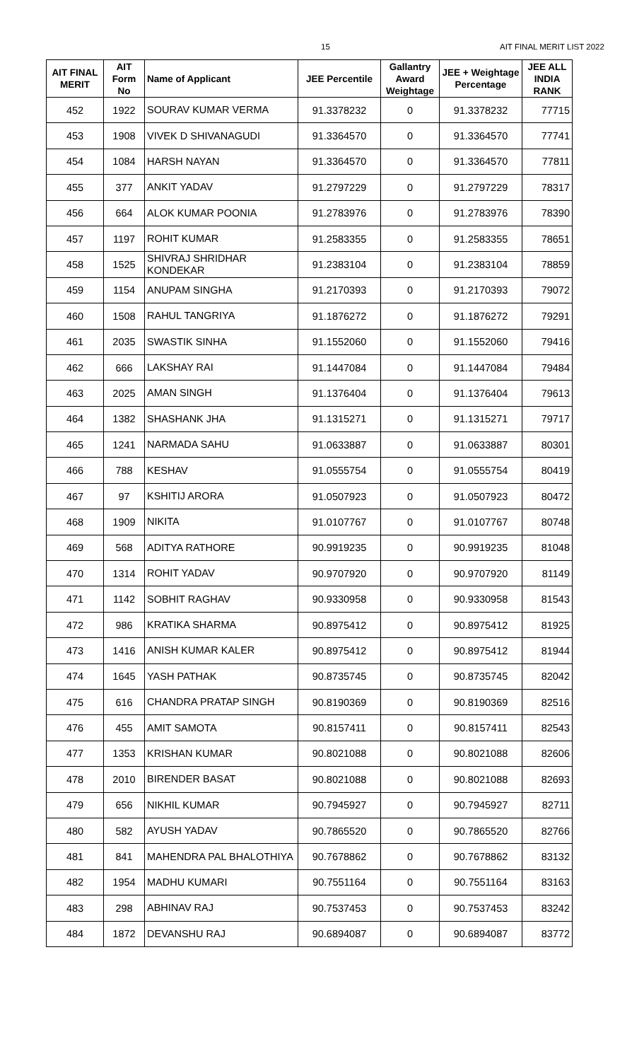15 AIT FINAL MERIT LIST 2022
| AIT FINAL MERIT | AIT Form No | Name of Applicant | JEE Percentile | Gallantry Award Weightage | JEE + Weightage Percentage | JEE ALL INDIA RANK |
| --- | --- | --- | --- | --- | --- | --- |
| 452 | 1922 | SOURAV KUMAR VERMA | 91.3378232 | 0 | 91.3378232 | 77715 |
| 453 | 1908 | VIVEK D SHIVANAGUDI | 91.3364570 | 0 | 91.3364570 | 77741 |
| 454 | 1084 | HARSH NAYAN | 91.3364570 | 0 | 91.3364570 | 77811 |
| 455 | 377 | ANKIT YADAV | 91.2797229 | 0 | 91.2797229 | 78317 |
| 456 | 664 | ALOK KUMAR POONIA | 91.2783976 | 0 | 91.2783976 | 78390 |
| 457 | 1197 | ROHIT KUMAR | 91.2583355 | 0 | 91.2583355 | 78651 |
| 458 | 1525 | SHIVRAJ SHRIDHAR KONDEKAR | 91.2383104 | 0 | 91.2383104 | 78859 |
| 459 | 1154 | ANUPAM SINGHA | 91.2170393 | 0 | 91.2170393 | 79072 |
| 460 | 1508 | RAHUL TANGRIYA | 91.1876272 | 0 | 91.1876272 | 79291 |
| 461 | 2035 | SWASTIK SINHA | 91.1552060 | 0 | 91.1552060 | 79416 |
| 462 | 666 | LAKSHAY RAI | 91.1447084 | 0 | 91.1447084 | 79484 |
| 463 | 2025 | AMAN SINGH | 91.1376404 | 0 | 91.1376404 | 79613 |
| 464 | 1382 | SHASHANK JHA | 91.1315271 | 0 | 91.1315271 | 79717 |
| 465 | 1241 | NARMADA SAHU | 91.0633887 | 0 | 91.0633887 | 80301 |
| 466 | 788 | KESHAV | 91.0555754 | 0 | 91.0555754 | 80419 |
| 467 | 97 | KSHITIJ ARORA | 91.0507923 | 0 | 91.0507923 | 80472 |
| 468 | 1909 | NIKITA | 91.0107767 | 0 | 91.0107767 | 80748 |
| 469 | 568 | ADITYA RATHORE | 90.9919235 | 0 | 90.9919235 | 81048 |
| 470 | 1314 | ROHIT YADAV | 90.9707920 | 0 | 90.9707920 | 81149 |
| 471 | 1142 | SOBHIT RAGHAV | 90.9330958 | 0 | 90.9330958 | 81543 |
| 472 | 986 | KRATIKA SHARMA | 90.8975412 | 0 | 90.8975412 | 81925 |
| 473 | 1416 | ANISH KUMAR KALER | 90.8975412 | 0 | 90.8975412 | 81944 |
| 474 | 1645 | YASH PATHAK | 90.8735745 | 0 | 90.8735745 | 82042 |
| 475 | 616 | CHANDRA PRATAP SINGH | 90.8190369 | 0 | 90.8190369 | 82516 |
| 476 | 455 | AMIT SAMOTA | 90.8157411 | 0 | 90.8157411 | 82543 |
| 477 | 1353 | KRISHAN KUMAR | 90.8021088 | 0 | 90.8021088 | 82606 |
| 478 | 2010 | BIRENDER BASAT | 90.8021088 | 0 | 90.8021088 | 82693 |
| 479 | 656 | NIKHIL KUMAR | 90.7945927 | 0 | 90.7945927 | 82711 |
| 480 | 582 | AYUSH YADAV | 90.7865520 | 0 | 90.7865520 | 82766 |
| 481 | 841 | MAHENDRA PAL BHALOTHIYA | 90.7678862 | 0 | 90.7678862 | 83132 |
| 482 | 1954 | MADHU KUMARI | 90.7551164 | 0 | 90.7551164 | 83163 |
| 483 | 298 | ABHINAV RAJ | 90.7537453 | 0 | 90.7537453 | 83242 |
| 484 | 1872 | DEVANSHU RAJ | 90.6894087 | 0 | 90.6894087 | 83772 |